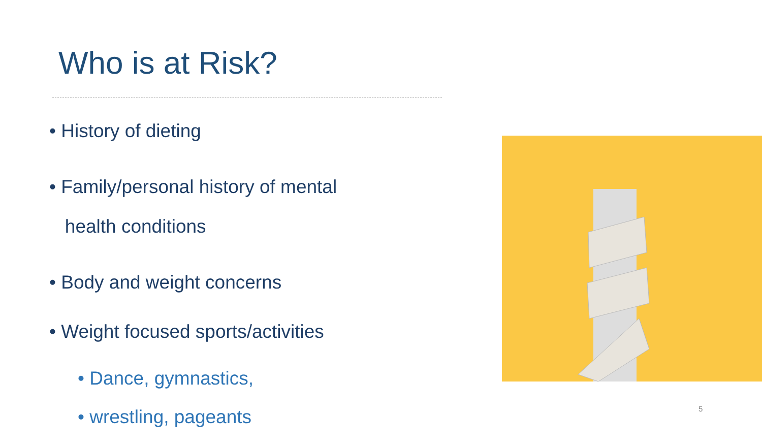Who is at Risk?
• History of dieting
• Family/personal history of mental
health conditions
• Body and weight concerns
• Weight focused sports/activities
• Dance, gymnastics,
• wrestling, pageants
5